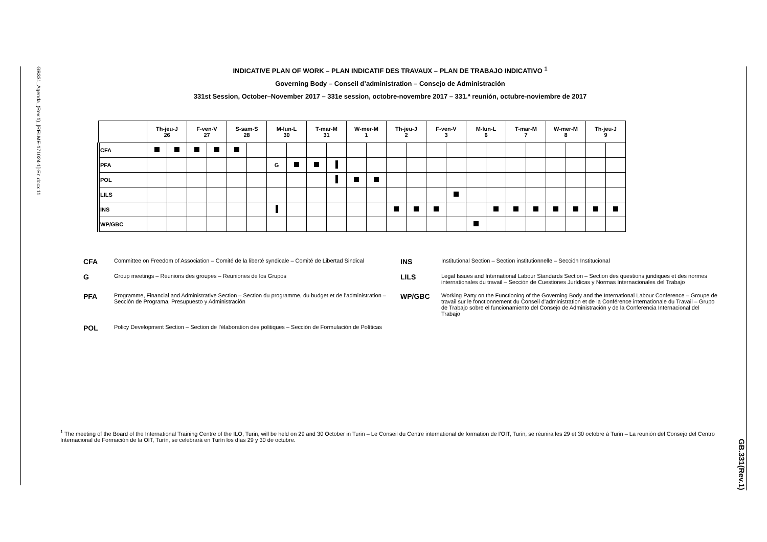GB331_Agenda_(Rev.1)_[RELME-171024-1]-En.docx 11
GB.331(Rev.1)
INDICATIVE PLAN OF WORK – PLAN INDICATIF DES TRAVAUX – PLAN DE TRABAJO INDICATIVO <sup>1</sup>
Governing Body – Conseil d’administration – Consejo de Administración
331st Session, October–November 2017 – 331e session, octobre-novembre 2017 – 331.ª reunión, octubre-noviembre de 2017
| | Th-jeu-J 26 | | F-ven-V 27 | | S-sam-S 28 | | M-lun-L 30 | | T-mar-M 31 | | W-mer-M 1 | | Th-jeu-J 2 | | F-ven-V 3 | | M-lun-L 6 | | T-mar-M 7 | | W-mer-M 8 | | Th-jeu-J 9 | |
| --- | --- | --- | --- | --- | --- | --- | --- | --- | --- | --- | --- | --- | --- | --- | --- | --- | --- | --- | --- | --- | --- | --- | --- | --- |
| CFA | | | | | | | | | | | | | | | | | | | | | | | | |
| PFA | | | | | | | G | | | | | | | | | | | | | | | | | |
| POL | | | | | | | | | | | | | | | | | | | | | | | | |
| LILS | | | | | | | | | | | | | | | | | | | | | | | | |
| INS | | | | | | | | | | | | | | | | | | | | | | | | |
| WP/GBC | | | | | | | | | | | | | | | | | | | | | | | | |
CFA
Committee on Freedom of Association – Comité de la liberté syndicale – Comité de Libertad Sindical
INS
Institutional Section – Section institutionnelle – Sección Institucional
G
Group meetings – Réunions des groupes – Reuniones de los Grupos
LILS
Legal Issues and International Labour Standards Section – Section des questions juridiques et des normes internationales du travail – Sección de Cuestiones Jurídicas y Normas Internacionales del Trabajo
PFA
Programme, Financial and Administrative Section – Section du programme, du budget et de l’administration – Sección de Programa, Presupuesto y Administración
WP/GBC
Working Party on the Functioning of the Governing Body and the International Labour Conference – Groupe de travail sur le fonctionnement du Conseil d’administration et de la Conférence internationale du Travail – Grupo de Trabajo sobre el funcionamiento del Consejo de Administración y de la Conferencia Internacional del Trabajo
POL
Policy Development Section – Section de l’élaboration des politiques – Sección de Formulación de Políticas
<sup>1</sup> The meeting of the Board of the International Training Centre of the ILO, Turin, will be held on 29 and 30 October in Turin – Le Conseil du Centre international de formation de l’OIT, Turin, se réunira les 29 et 30 octobre à Turin – La reunión del Consejo del Centro Internacional de Formación de la OIT, Turín, se celebrará en Turín los días 29 y 30 de octubre.